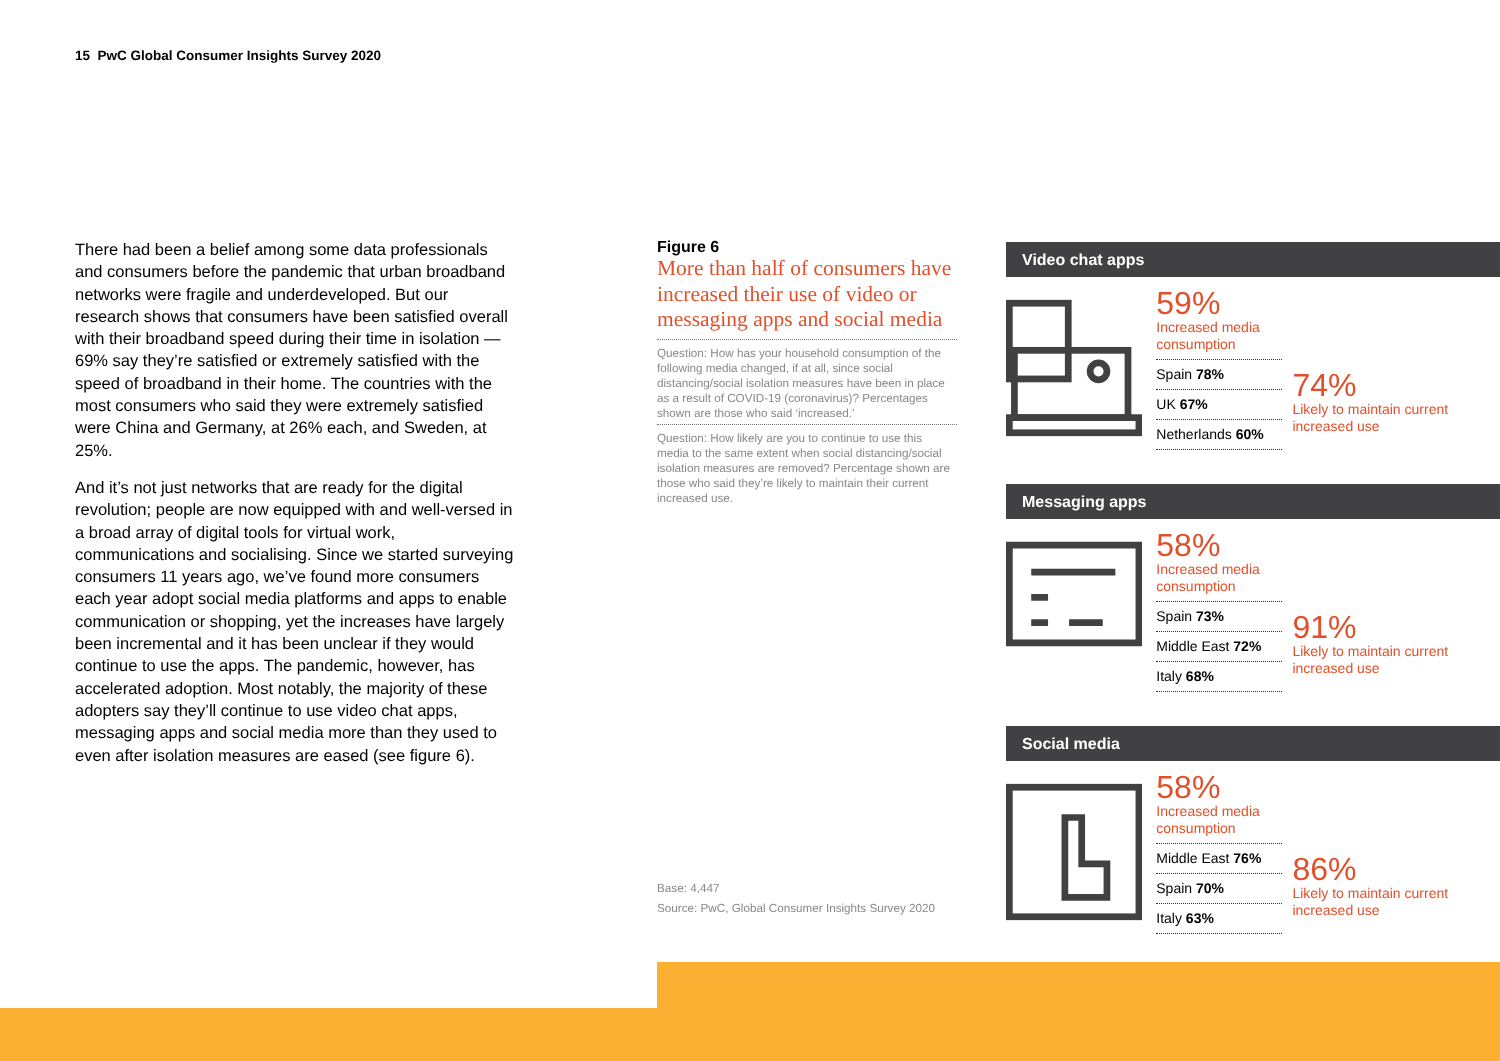15 PwC Global Consumer Insights Survey 2020
There had been a belief among some data professionals and consumers before the pandemic that urban broadband networks were fragile and underdeveloped. But our research shows that consumers have been satisfied overall with their broadband speed during their time in isolation — 69% say they’re satisfied or extremely satisfied with the speed of broadband in their home. The countries with the most consumers who said they were extremely satisfied were China and Germany, at 26% each, and Sweden, at 25%.
And it’s not just networks that are ready for the digital revolution; people are now equipped with and well-versed in a broad array of digital tools for virtual work, communications and socialising. Since we started surveying consumers 11 years ago, we’ve found more consumers each year adopt social media platforms and apps to enable communication or shopping, yet the increases have largely been incremental and it has been unclear if they would continue to use the apps. The pandemic, however, has accelerated adoption. Most notably, the majority of these adopters say they’ll continue to use video chat apps, messaging apps and social media more than they used to even after isolation measures are eased (see figure 6).
Figure 6
More than half of consumers have increased their use of video or messaging apps and social media
Question: How has your household consumption of the following media changed, if at all, since social distancing/social isolation measures have been in place as a result of COVID-19 (coronavirus)? Percentages shown are those who said ‘increased.’
Question: How likely are you to continue to use this media to the same extent when social distancing/social isolation measures are removed? Percentage shown are those who said they’re likely to maintain their current increased use.
Base: 4,447
Source: PwC, Global Consumer Insights Survey 2020
Video chat apps
59%
Increased media consumption
Spain 78%
UK 67%
Netherlands 60%
74%
Likely to maintain current increased use
Messaging apps
58%
Increased media consumption
Spain 73%
Middle East 72%
Italy 68%
91%
Likely to maintain current increased use
Social media
58%
Increased media consumption
Middle East 76%
Spain 70%
Italy 63%
86%
Likely to maintain current increased use